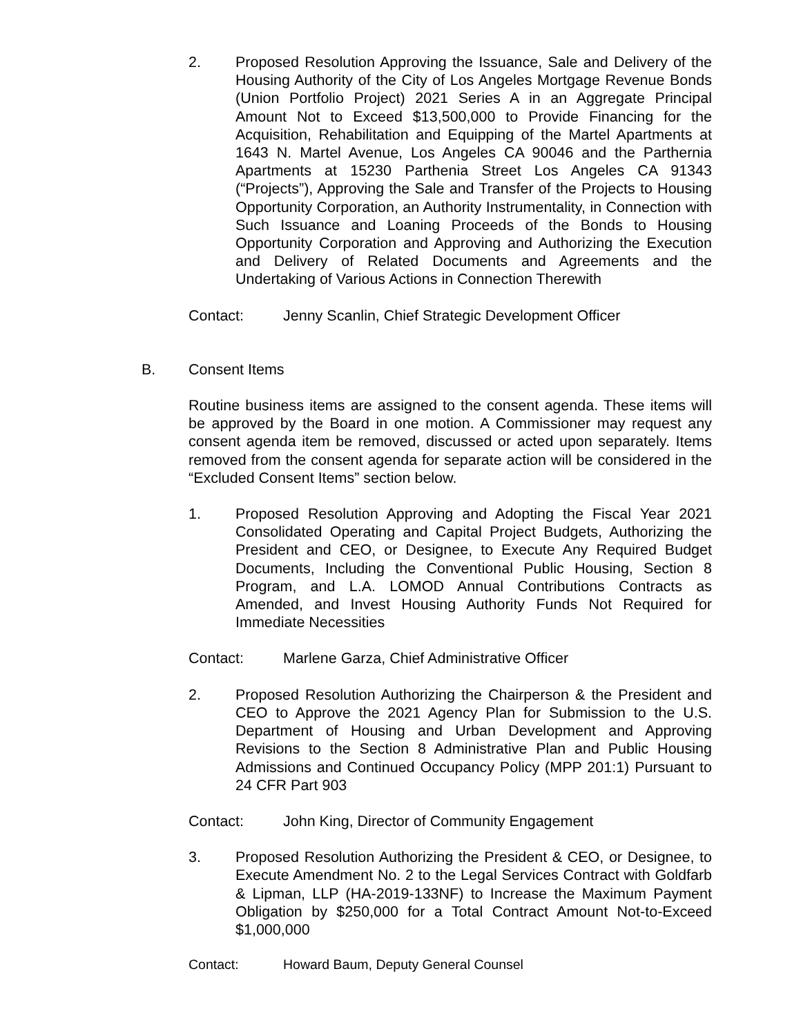2. Proposed Resolution Approving the Issuance, Sale and Delivery of the Housing Authority of the City of Los Angeles Mortgage Revenue Bonds (Union Portfolio Project) 2021 Series A in an Aggregate Principal Amount Not to Exceed $13,500,000 to Provide Financing for the Acquisition, Rehabilitation and Equipping of the Martel Apartments at 1643 N. Martel Avenue, Los Angeles CA 90046 and the Parthernia Apartments at 15230 Parthenia Street Los Angeles CA 91343 (“Projects”), Approving the Sale and Transfer of the Projects to Housing Opportunity Corporation, an Authority Instrumentality, in Connection with Such Issuance and Loaning Proceeds of the Bonds to Housing Opportunity Corporation and Approving and Authorizing the Execution and Delivery of Related Documents and Agreements and the Undertaking of Various Actions in Connection Therewith
Contact: Jenny Scanlin, Chief Strategic Development Officer
B. Consent Items
Routine business items are assigned to the consent agenda. These items will be approved by the Board in one motion. A Commissioner may request any consent agenda item be removed, discussed or acted upon separately. Items removed from the consent agenda for separate action will be considered in the “Excluded Consent Items” section below.
1. Proposed Resolution Approving and Adopting the Fiscal Year 2021 Consolidated Operating and Capital Project Budgets, Authorizing the President and CEO, or Designee, to Execute Any Required Budget Documents, Including the Conventional Public Housing, Section 8 Program, and L.A. LOMOD Annual Contributions Contracts as Amended, and Invest Housing Authority Funds Not Required for Immediate Necessities
Contact: Marlene Garza, Chief Administrative Officer
2. Proposed Resolution Authorizing the Chairperson & the President and CEO to Approve the 2021 Agency Plan for Submission to the U.S. Department of Housing and Urban Development and Approving Revisions to the Section 8 Administrative Plan and Public Housing Admissions and Continued Occupancy Policy (MPP 201:1) Pursuant to 24 CFR Part 903
Contact: John King, Director of Community Engagement
3. Proposed Resolution Authorizing the President & CEO, or Designee, to Execute Amendment No. 2 to the Legal Services Contract with Goldfarb & Lipman, LLP (HA-2019-133NF) to Increase the Maximum Payment Obligation by $250,000 for a Total Contract Amount Not-to-Exceed $1,000,000
Contact: Howard Baum, Deputy General Counsel